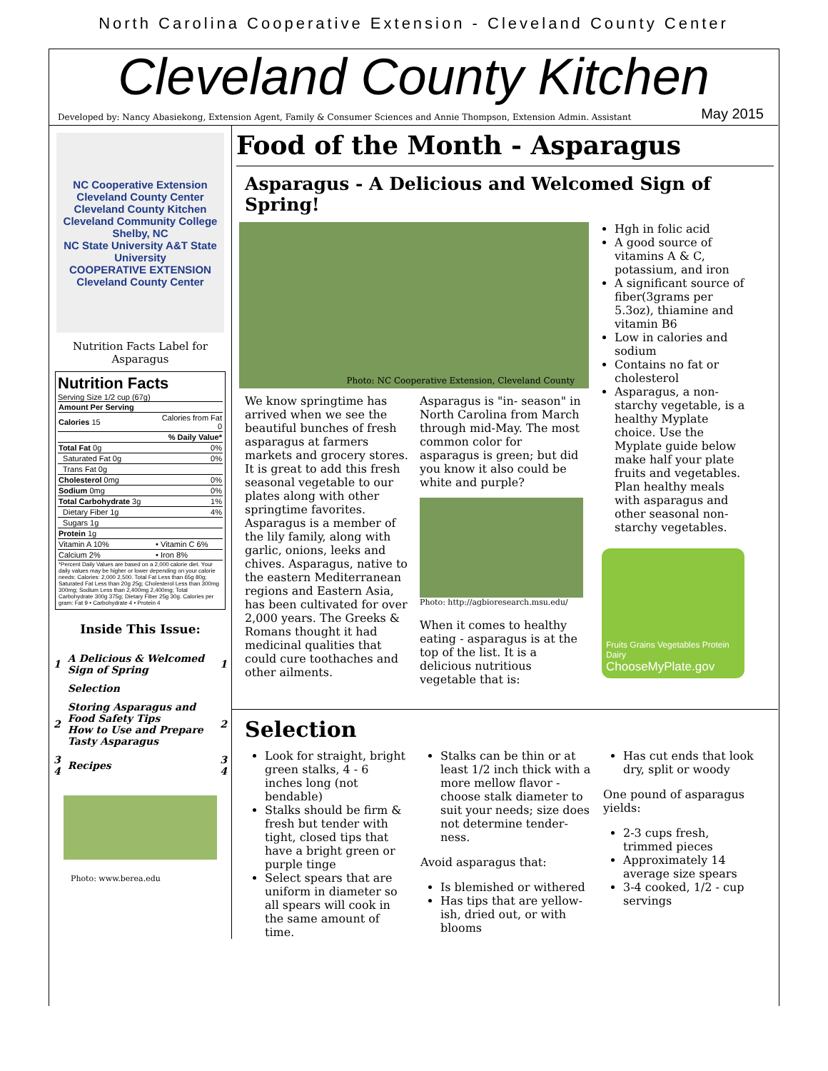North Carolina Cooperative Extension - Cleveland County Center
Cleveland County Kitchen
Developed by: Nancy Abasiekong, Extension Agent, Family & Consumer Sciences and Annie Thompson, Extension Admin. Assistant May 2015
NC Cooperative Extension
Cleveland County Center
Cleveland County Kitchen
Cleveland Community College Shelby, NC
NC State University A&T State University
COOPERATIVE EXTENSION
Cleveland County Center
Nutrition Facts Label for Asparagus
Nutrition Facts
Serving Size 1/2 cup (67g)
| Amount Per Serving | |
| Calories 15 | Calories from Fat 0 |
| | % Daily Value* |
| Total Fat 0g | 0% |
| Saturated Fat 0g | 0% |
| Trans Fat 0g | |
| Cholesterol 0mg | 0% |
| Sodium 0mg | 0% |
| Total Carbohydrate 3g | 1% |
| Dietary Fiber 1g | 4% |
| Sugars 1g | |
| Protein 1g | |
| Vitamin A 10% | • Vitamin C 6% |
| Calcium 2% | • Iron 8% |
| *Percent Daily Values are based on a 2,000 calorie diet. Your daily values may be higher or lower depending on your calorie needs: Calories: 2,000 2,500. Total Fat Less than 65g 80g; Saturated Fat Less than 20g 25g; Cholesterol Less than 300mg 300mg; Sodium Less than 2,400mg 2,400mg; Total Carbohydrate 300g 375g; Dietary Fiber 25g 30g. Calories per gram: Fat 9 • Carbohydrate 4 • Protein 4 | |
Inside This Issue:
| 1 | A Delicious & Welcomed Sign of Spring | 1 |
| | Selection | |
| 2 | Storing Asparagus and Food Safety Tips How to Use and Prepare Tasty Asparagus | 2 |
| 3 4 | Recipes | 3 4 |
Photo: www.berea.edu
Food of the Month - Asparagus
Asparagus - A Delicious and Welcomed Sign of Spring!
Photo: NC Cooperative Extension, Cleveland County
We know springtime has arrived when we see the beautiful bunches of fresh asparagus at farmers markets and grocery stores. It is great to add this fresh seasonal vegetable to our plates along with other springtime favorites. Asparagus is a member of the lily family, along with garlic, onions, leeks and chives. Asparagus, native to the eastern Mediterranean regions and Eastern Asia, has been cultivated for over 2,000 years. The Greeks & Romans thought it had medicinal qualities that could cure toothaches and other ailments.
Asparagus is "in- season" in North Carolina from March through mid-May. The most common color for asparagus is green; but did you know it also could be white and purple?
Photo: http://agbioresearch.msu.edu/
When it comes to healthy eating - asparagus is at the top of the list. It is a delicious nutritious vegetable that is:
Hgh in folic acid
A good source of vitamins A & C, potassium, and iron
A significant source of fiber(3grams per 5.3oz), thiamine and vitamin B6
Low in calories and sodium
Contains no fat or cholesterol
Asparagus, a non-starchy vegetable, is a healthy Myplate choice. Use the Myplate guide below make half your plate fruits and vegetables. Plan healthy meals with asparagus and other seasonal non-starchy vegetables.
Fruits Grains Vegetables Protein Dairy
ChooseMyPlate.gov
Selection
Look for straight, bright green stalks, 4 - 6 inches long (not bendable)
Stalks should be firm & fresh but tender with tight, closed tips that have a bright green or purple tinge
Select spears that are uniform in diameter so all spears will cook in the same amount of time.
Stalks can be thin or at least 1/2 inch thick with a more mellow flavor - choose stalk diameter to suit your needs; size does not determine tender-ness.
Avoid asparagus that:
Is blemished or withered
Has tips that are yellow-ish, dried out, or with blooms
Has cut ends that look dry, split or woody
One pound of asparagus yields:
2-3 cups fresh, trimmed pieces
Approximately 14 average size spears
3-4 cooked, 1/2 - cup servings